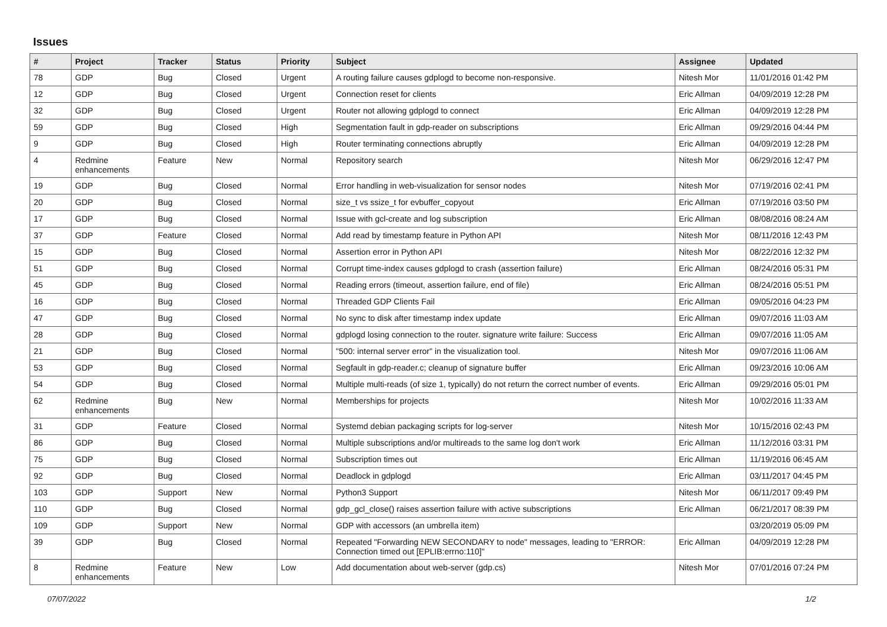Issues
| # | Project | Tracker | Status | Priority | Subject | Assignee | Updated |
| --- | --- | --- | --- | --- | --- | --- | --- |
| 78 | GDP | Bug | Closed | Urgent | A routing failure causes gdplogd to become non-responsive. | Nitesh Mor | 11/01/2016 01:42 PM |
| 12 | GDP | Bug | Closed | Urgent | Connection reset for clients | Eric Allman | 04/09/2019 12:28 PM |
| 32 | GDP | Bug | Closed | Urgent | Router not allowing gdplogd to connect | Eric Allman | 04/09/2019 12:28 PM |
| 59 | GDP | Bug | Closed | High | Segmentation fault in gdp-reader on subscriptions | Eric Allman | 09/29/2016 04:44 PM |
| 9 | GDP | Bug | Closed | High | Router terminating connections abruptly | Eric Allman | 04/09/2019 12:28 PM |
| 4 | Redmine enhancements | Feature | New | Normal | Repository search | Nitesh Mor | 06/29/2016 12:47 PM |
| 19 | GDP | Bug | Closed | Normal | Error handling in web-visualization for sensor nodes | Nitesh Mor | 07/19/2016 02:41 PM |
| 20 | GDP | Bug | Closed | Normal | size_t vs ssize_t for evbuffer_copyout | Eric Allman | 07/19/2016 03:50 PM |
| 17 | GDP | Bug | Closed | Normal | Issue with gcl-create and log subscription | Eric Allman | 08/08/2016 08:24 AM |
| 37 | GDP | Feature | Closed | Normal | Add read by timestamp feature in Python API | Nitesh Mor | 08/11/2016 12:43 PM |
| 15 | GDP | Bug | Closed | Normal | Assertion error in Python API | Nitesh Mor | 08/22/2016 12:32 PM |
| 51 | GDP | Bug | Closed | Normal | Corrupt time-index causes gdplogd to crash (assertion failure) | Eric Allman | 08/24/2016 05:31 PM |
| 45 | GDP | Bug | Closed | Normal | Reading errors (timeout, assertion failure, end of file) | Eric Allman | 08/24/2016 05:51 PM |
| 16 | GDP | Bug | Closed | Normal | Threaded GDP Clients Fail | Eric Allman | 09/05/2016 04:23 PM |
| 47 | GDP | Bug | Closed | Normal | No sync to disk after timestamp index update | Eric Allman | 09/07/2016 11:03 AM |
| 28 | GDP | Bug | Closed | Normal | gdplogd losing connection to the router. signature write failure: Success | Eric Allman | 09/07/2016 11:05 AM |
| 21 | GDP | Bug | Closed | Normal | "500: internal server error" in the visualization tool. | Nitesh Mor | 09/07/2016 11:06 AM |
| 53 | GDP | Bug | Closed | Normal | Segfault in gdp-reader.c; cleanup of signature buffer | Eric Allman | 09/23/2016 10:06 AM |
| 54 | GDP | Bug | Closed | Normal | Multiple multi-reads (of size 1, typically) do not return the correct number of events. | Eric Allman | 09/29/2016 05:01 PM |
| 62 | Redmine enhancements | Bug | New | Normal | Memberships for projects | Nitesh Mor | 10/02/2016 11:33 AM |
| 31 | GDP | Feature | Closed | Normal | Systemd debian packaging scripts for log-server | Nitesh Mor | 10/15/2016 02:43 PM |
| 86 | GDP | Bug | Closed | Normal | Multiple subscriptions and/or multireads to the same log don't work | Eric Allman | 11/12/2016 03:31 PM |
| 75 | GDP | Bug | Closed | Normal | Subscription times out | Eric Allman | 11/19/2016 06:45 AM |
| 92 | GDP | Bug | Closed | Normal | Deadlock in gdplogd | Eric Allman | 03/11/2017 04:45 PM |
| 103 | GDP | Support | New | Normal | Python3 Support | Nitesh Mor | 06/11/2017 09:49 PM |
| 110 | GDP | Bug | Closed | Normal | gdp_gcl_close() raises assertion failure with active subscriptions | Eric Allman | 06/21/2017 08:39 PM |
| 109 | GDP | Support | New | Normal | GDP with accessors (an umbrella item) | | 03/20/2019 05:09 PM |
| 39 | GDP | Bug | Closed | Normal | Repeated "Forwarding NEW SECONDARY to node" messages, leading to "ERROR: Connection timed out [EPLIB:errno:110]" | Eric Allman | 04/09/2019 12:28 PM |
| 8 | Redmine enhancements | Feature | New | Low | Add documentation about web-server (gdp.cs) | Nitesh Mor | 07/01/2016 07:24 PM |
07/07/2022 1/2